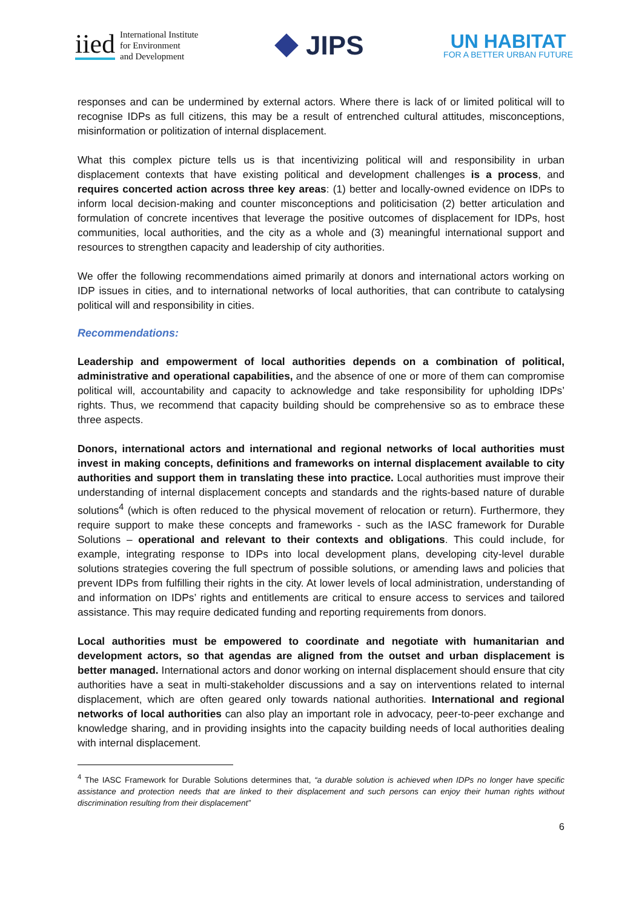iied International Institute
for Environment
and Development
JIPS
UN HABITAT
FOR A BETTER URBAN FUTURE
responses and can be undermined by external actors. Where there is lack of or limited political will to recognise IDPs as full citizens, this may be a result of entrenched cultural attitudes, misconceptions, misinformation or politization of internal displacement.
What this complex picture tells us is that incentivizing political will and responsibility in urban displacement contexts that have existing political and development challenges is a process, and requires concerted action across three key areas: (1) better and locally-owned evidence on IDPs to inform local decision-making and counter misconceptions and politicisation (2) better articulation and formulation of concrete incentives that leverage the positive outcomes of displacement for IDPs, host communities, local authorities, and the city as a whole and (3) meaningful international support and resources to strengthen capacity and leadership of city authorities.
We offer the following recommendations aimed primarily at donors and international actors working on IDP issues in cities, and to international networks of local authorities, that can contribute to catalysing political will and responsibility in cities.
Recommendations:
Leadership and empowerment of local authorities depends on a combination of political, administrative and operational capabilities, and the absence of one or more of them can compromise political will, accountability and capacity to acknowledge and take responsibility for upholding IDPs’ rights. Thus, we recommend that capacity building should be comprehensive so as to embrace these three aspects.
Donors, international actors and international and regional networks of local authorities must invest in making concepts, definitions and frameworks on internal displacement available to city authorities and support them in translating these into practice. Local authorities must improve their understanding of internal displacement concepts and standards and the rights-based nature of durable solutions<sup>4</sup> (which is often reduced to the physical movement of relocation or return). Furthermore, they require support to make these concepts and frameworks - such as the IASC framework for Durable Solutions – operational and relevant to their contexts and obligations. This could include, for example, integrating response to IDPs into local development plans, developing city-level durable solutions strategies covering the full spectrum of possible solutions, or amending laws and policies that prevent IDPs from fulfilling their rights in the city. At lower levels of local administration, understanding of and information on IDPs’ rights and entitlements are critical to ensure access to services and tailored assistance. This may require dedicated funding and reporting requirements from donors.
Local authorities must be empowered to coordinate and negotiate with humanitarian and development actors, so that agendas are aligned from the outset and urban displacement is better managed. International actors and donor working on internal displacement should ensure that city authorities have a seat in multi-stakeholder discussions and a say on interventions related to internal displacement, which are often geared only towards national authorities. International and regional networks of local authorities can also play an important role in advocacy, peer-to-peer exchange and knowledge sharing, and in providing insights into the capacity building needs of local authorities dealing with internal displacement.
<sup>4</sup> The IASC Framework for Durable Solutions determines that, “a durable solution is achieved when IDPs no longer have specific assistance and protection needs that are linked to their displacement and such persons can enjoy their human rights without discrimination resulting from their displacement”
6